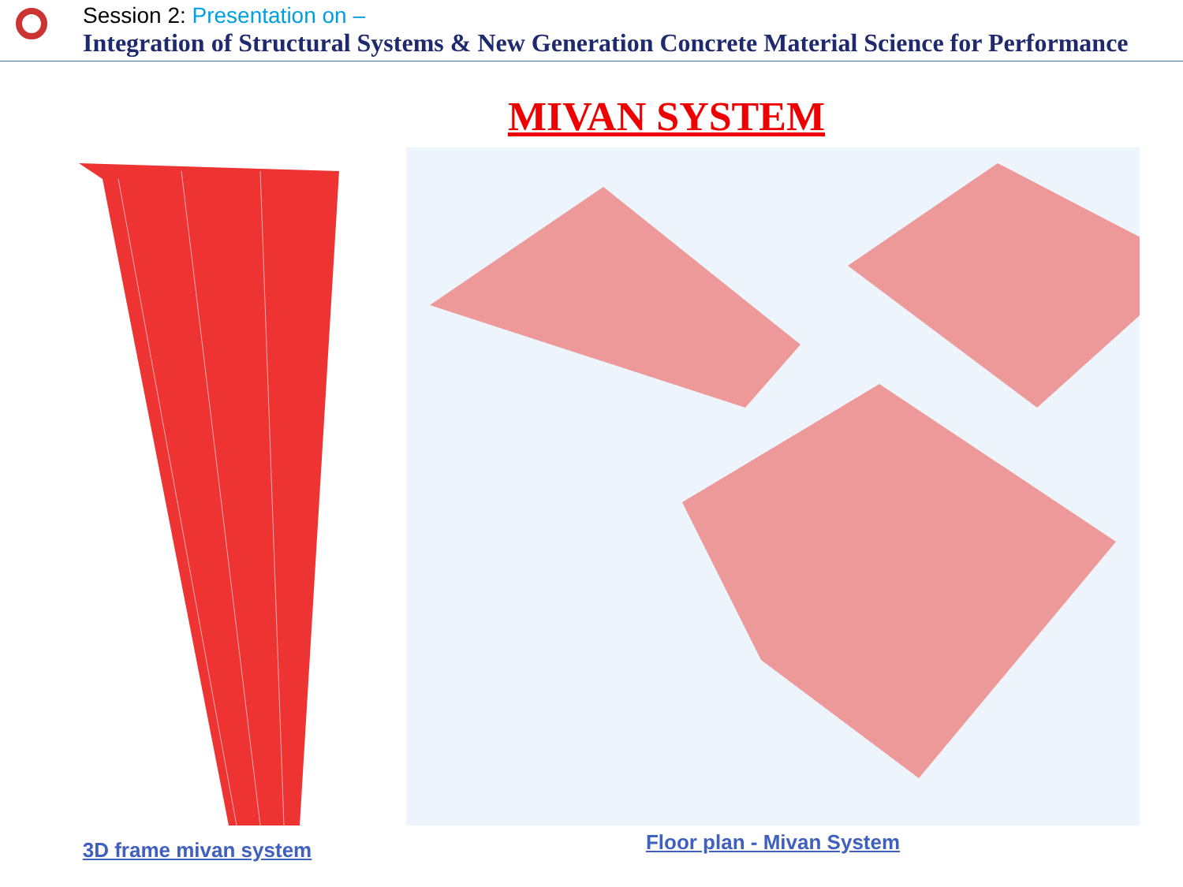Session 2: Presentation on –
Integration of Structural Systems & New Generation Concrete Material Science for Performance
MIVAN SYSTEM
3D frame mivan system Floor plan - Mivan System